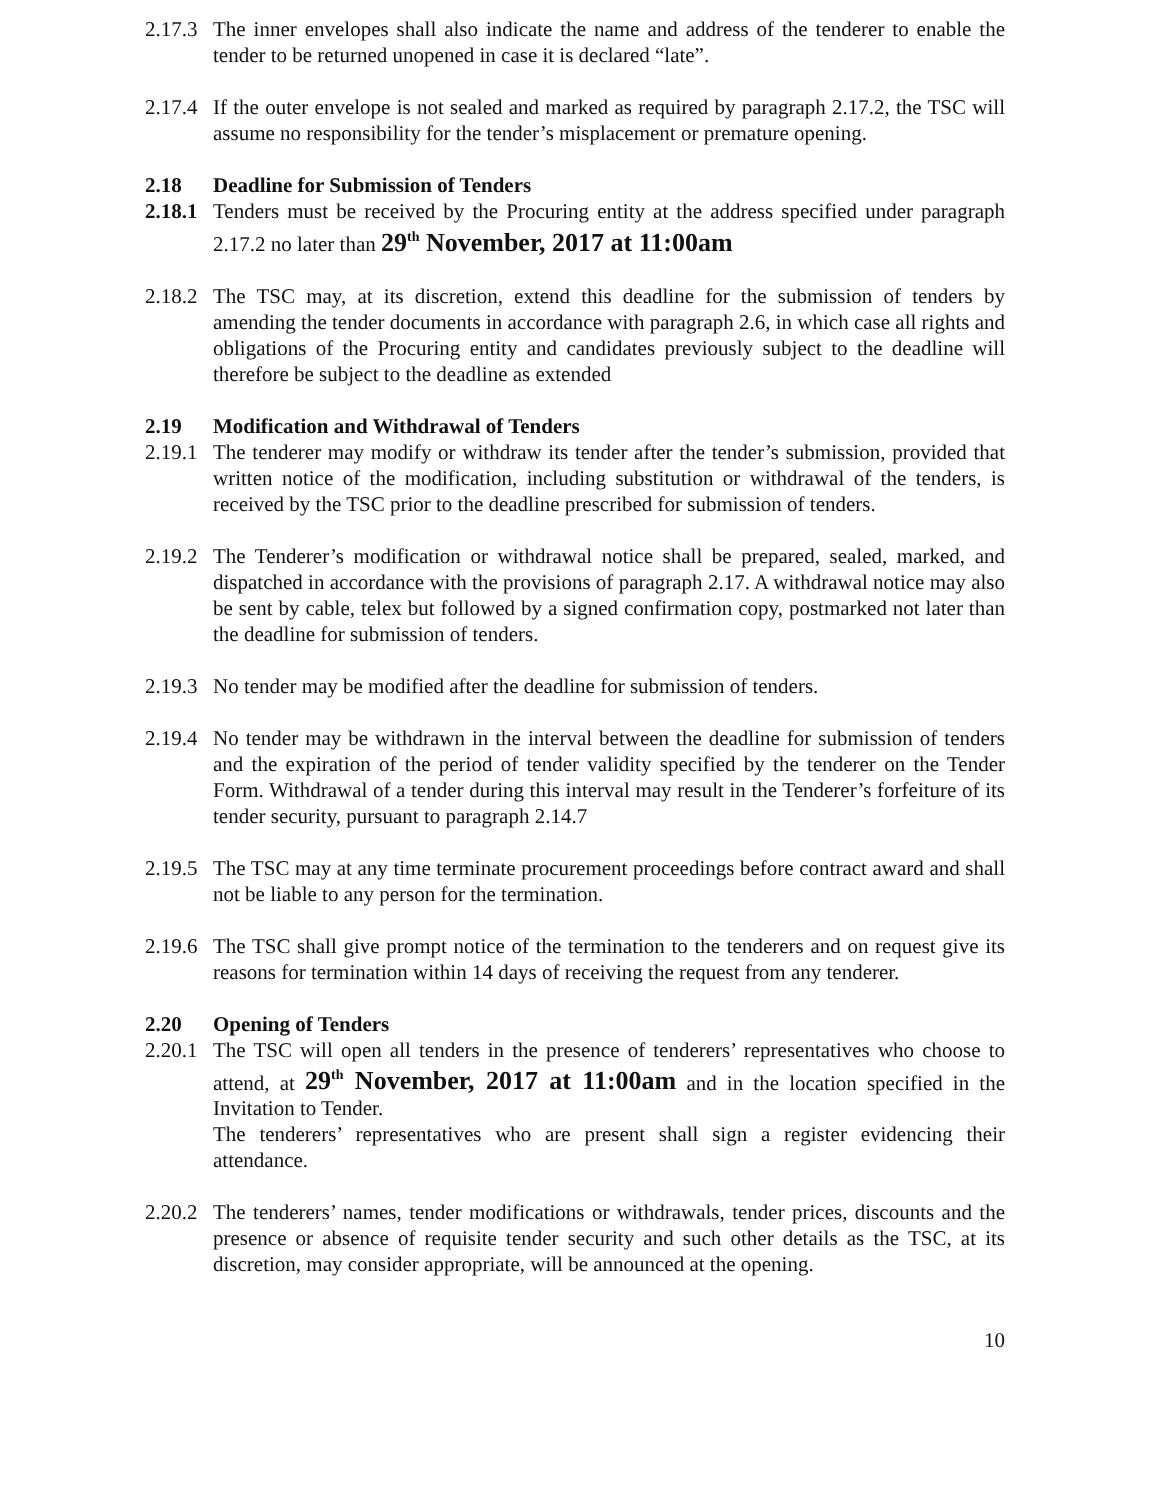2.17.3
The inner envelopes shall also indicate the name and address of the tenderer to enable the tender to be returned unopened in case it is declared “late”.
2.17.4
If the outer envelope is not sealed and marked as required by paragraph 2.17.2, the TSC will assume no responsibility for the tender’s misplacement or premature opening.
2.18 Deadline for Submission of Tenders
2.18.1
Tenders must be received by the Procuring entity at the address specified under paragraph 2.17.2 no later than 29<sup>th</sup> November, 2017 at 11:00am
2.18.2
The TSC may, at its discretion, extend this deadline for the submission of tenders by amending the tender documents in accordance with paragraph 2.6, in which case all rights and obligations of the Procuring entity and candidates previously subject to the deadline will therefore be subject to the deadline as extended
2.19 Modification and Withdrawal of Tenders
2.19.1
The tenderer may modify or withdraw its tender after the tender’s submission, provided that written notice of the modification, including substitution or withdrawal of the tenders, is received by the TSC prior to the deadline prescribed for submission of tenders.
2.19.2
The Tenderer’s modification or withdrawal notice shall be prepared, sealed, marked, and dispatched in accordance with the provisions of paragraph 2.17. A withdrawal notice may also be sent by cable, telex but followed by a signed confirmation copy, postmarked not later than the deadline for submission of tenders.
2.19.3
No tender may be modified after the deadline for submission of tenders.
2.19.4
No tender may be withdrawn in the interval between the deadline for submission of tenders and the expiration of the period of tender validity specified by the tenderer on the Tender Form. Withdrawal of a tender during this interval may result in the Tenderer’s forfeiture of its tender security, pursuant to paragraph 2.14.7
2.19.5
The TSC may at any time terminate procurement proceedings before contract award and shall not be liable to any person for the termination.
2.19.6
The TSC shall give prompt notice of the termination to the tenderers and on request give its reasons for termination within 14 days of receiving the request from any tenderer.
2.20 Opening of Tenders
2.20.1
The TSC will open all tenders in the presence of tenderers’ representatives who choose to attend, at 29<sup>th</sup> November, 2017 at 11:00am and in the location specified in the Invitation to Tender.
The tenderers’ representatives who are present shall sign a register evidencing their attendance.
2.20.2
The tenderers’ names, tender modifications or withdrawals, tender prices, discounts and the presence or absence of requisite tender security and such other details as the TSC, at its discretion, may consider appropriate, will be announced at the opening.
10